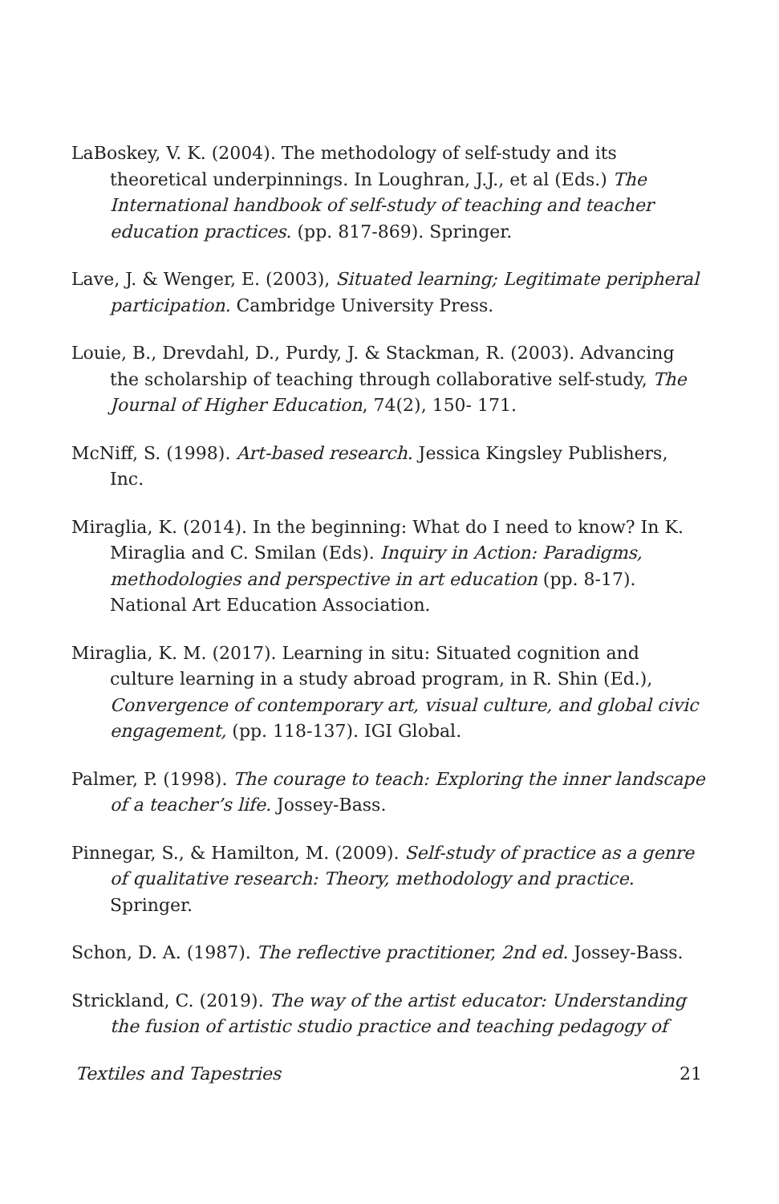LaBoskey, V. K. (2004). The methodology of self-study and its theoretical underpinnings. In Loughran, J.J., et al (Eds.) The International handbook of self-study of teaching and teacher education practices. (pp. 817-869). Springer.
Lave, J. & Wenger, E. (2003), Situated learning; Legitimate peripheral participation. Cambridge University Press.
Louie, B., Drevdahl, D., Purdy, J. & Stackman, R. (2003). Advancing the scholarship of teaching through collaborative self-study, The Journal of Higher Education, 74(2), 150- 171.
McNiff, S. (1998). Art-based research. Jessica Kingsley Publishers, Inc.
Miraglia, K. (2014). In the beginning: What do I need to know? In K. Miraglia and C. Smilan (Eds). Inquiry in Action: Paradigms, methodologies and perspective in art education (pp. 8-17). National Art Education Association.
Miraglia, K. M. (2017). Learning in situ: Situated cognition and culture learning in a study abroad program, in R. Shin (Ed.), Convergence of contemporary art, visual culture, and global civic engagement, (pp. 118-137). IGI Global.
Palmer, P. (1998). The courage to teach: Exploring the inner landscape of a teacher’s life. Jossey-Bass.
Pinnegar, S., & Hamilton, M. (2009). Self-study of practice as a genre of qualitative research: Theory, methodology and practice. Springer.
Schon, D. A. (1987). The reflective practitioner, 2nd ed. Jossey-Bass.
Strickland, C. (2019). The way of the artist educator: Understanding the fusion of artistic studio practice and teaching pedagogy of
Textiles and Tapestries 21